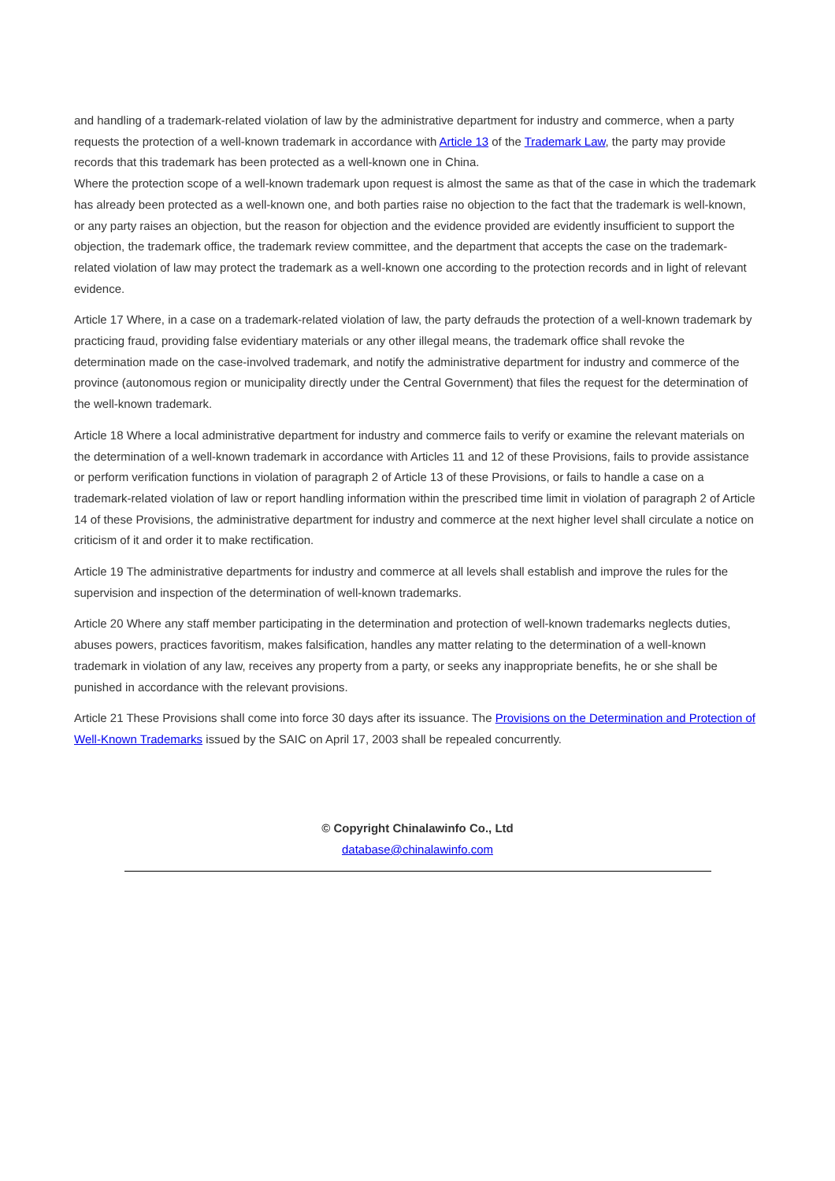and handling of a trademark-related violation of law by the administrative department for industry and commerce, when a party requests the protection of a well-known trademark in accordance with Article 13 of the Trademark Law, the party may provide records that this trademark has been protected as a well-known one in China.
Where the protection scope of a well-known trademark upon request is almost the same as that of the case in which the trademark has already been protected as a well-known one, and both parties raise no objection to the fact that the trademark is well-known, or any party raises an objection, but the reason for objection and the evidence provided are evidently insufficient to support the objection, the trademark office, the trademark review committee, and the department that accepts the case on the trademark-related violation of law may protect the trademark as a well-known one according to the protection records and in light of relevant evidence.
Article 17 Where, in a case on a trademark-related violation of law, the party defrauds the protection of a well-known trademark by practicing fraud, providing false evidentiary materials or any other illegal means, the trademark office shall revoke the determination made on the case-involved trademark, and notify the administrative department for industry and commerce of the province (autonomous region or municipality directly under the Central Government) that files the request for the determination of the well-known trademark.
Article 18 Where a local administrative department for industry and commerce fails to verify or examine the relevant materials on the determination of a well-known trademark in accordance with Articles 11 and 12 of these Provisions, fails to provide assistance or perform verification functions in violation of paragraph 2 of Article 13 of these Provisions, or fails to handle a case on a trademark-related violation of law or report handling information within the prescribed time limit in violation of paragraph 2 of Article 14 of these Provisions, the administrative department for industry and commerce at the next higher level shall circulate a notice on criticism of it and order it to make rectification.
Article 19 The administrative departments for industry and commerce at all levels shall establish and improve the rules for the supervision and inspection of the determination of well-known trademarks.
Article 20 Where any staff member participating in the determination and protection of well-known trademarks neglects duties, abuses powers, practices favoritism, makes falsification, handles any matter relating to the determination of a well-known trademark in violation of any law, receives any property from a party, or seeks any inappropriate benefits, he or she shall be punished in accordance with the relevant provisions.
Article 21 These Provisions shall come into force 30 days after its issuance. The Provisions on the Determination and Protection of Well-Known Trademarks issued by the SAIC on April 17, 2003 shall be repealed concurrently.
© Copyright Chinalawinfo Co., Ltd
database@chinalawinfo.com